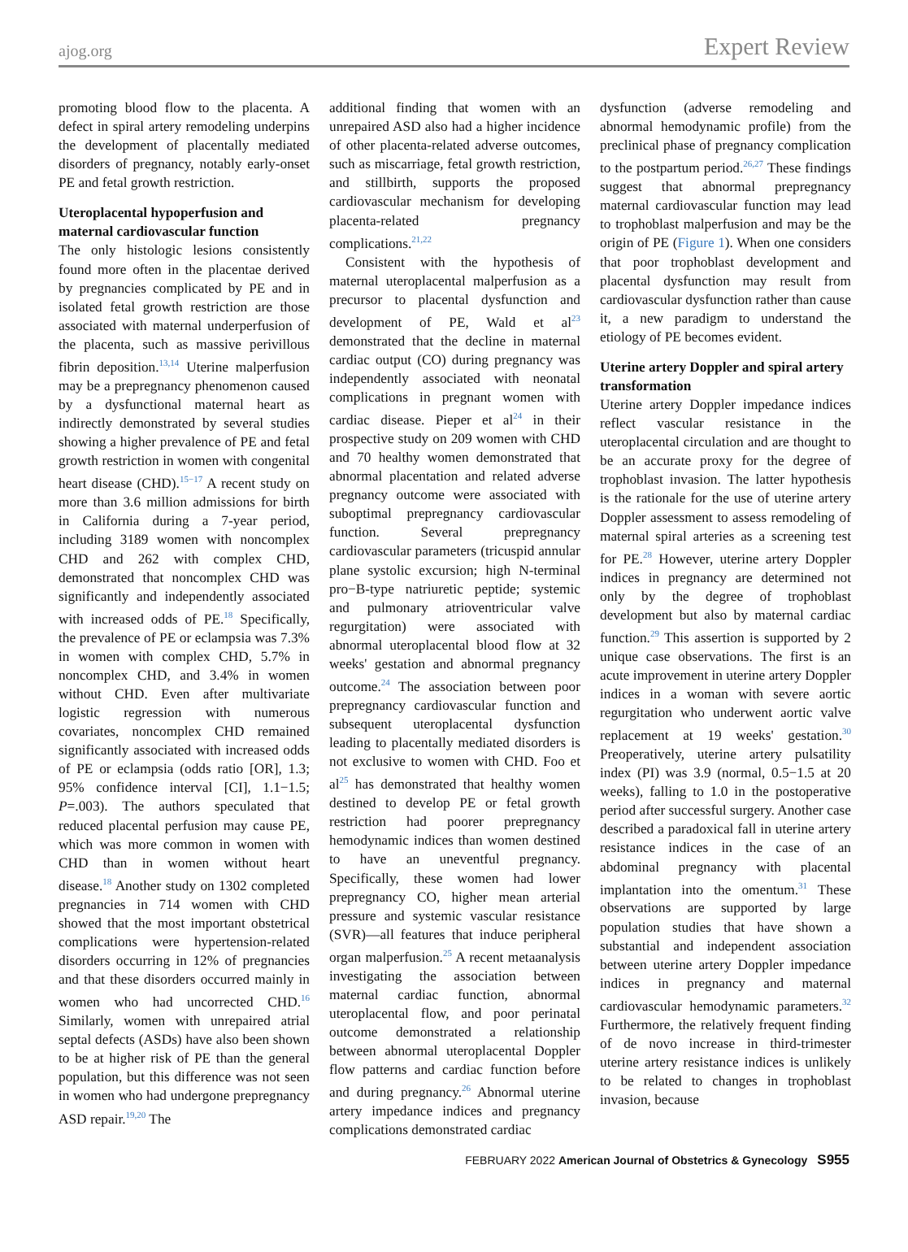ajog.org Expert Review
promoting blood flow to the placenta. A defect in spiral artery remodeling underpins the development of placentally mediated disorders of pregnancy, notably early-onset PE and fetal growth restriction.
Uteroplacental hypoperfusion and maternal cardiovascular function
The only histologic lesions consistently found more often in the placentae derived by pregnancies complicated by PE and in isolated fetal growth restriction are those associated with maternal underperfusion of the placenta, such as massive perivillous fibrin deposition.<sup>13,14</sup> Uterine malperfusion may be a prepregnancy phenomenon caused by a dysfunctional maternal heart as indirectly demonstrated by several studies showing a higher prevalence of PE and fetal growth restriction in women with congenital heart disease (CHD).<sup>15−17</sup> A recent study on more than 3.6 million admissions for birth in California during a 7-year period, including 3189 women with noncomplex CHD and 262 with complex CHD, demonstrated that noncomplex CHD was significantly and independently associated with increased odds of PE.<sup>18</sup> Specifically, the prevalence of PE or eclampsia was 7.3% in women with complex CHD, 5.7% in noncomplex CHD, and 3.4% in women without CHD. Even after multivariate logistic regression with numerous covariates, noncomplex CHD remained significantly associated with increased odds of PE or eclampsia (odds ratio [OR], 1.3; 95% confidence interval [CI], 1.1−1.5; P=.003). The authors speculated that reduced placental perfusion may cause PE, which was more common in women with CHD than in women without heart disease.<sup>18</sup> Another study on 1302 completed pregnancies in 714 women with CHD showed that the most important obstetrical complications were hypertension-related disorders occurring in 12% of pregnancies and that these disorders occurred mainly in women who had uncorrected CHD.<sup>16</sup> Similarly, women with unrepaired atrial septal defects (ASDs) have also been shown to be at higher risk of PE than the general population, but this difference was not seen in women who had undergone prepregnancy ASD repair.<sup>19,20</sup> The
additional finding that women with an unrepaired ASD also had a higher incidence of other placenta-related adverse outcomes, such as miscarriage, fetal growth restriction, and stillbirth, supports the proposed cardiovascular mechanism for developing placenta-related pregnancy complications.<sup>21,22</sup>
Consistent with the hypothesis of maternal uteroplacental malperfusion as a precursor to placental dysfunction and development of PE, Wald et al<sup>23</sup> demonstrated that the decline in maternal cardiac output (CO) during pregnancy was independently associated with neonatal complications in pregnant women with cardiac disease. Pieper et al<sup>24</sup> in their prospective study on 209 women with CHD and 70 healthy women demonstrated that abnormal placentation and related adverse pregnancy outcome were associated with suboptimal prepregnancy cardiovascular function. Several prepregnancy cardiovascular parameters (tricuspid annular plane systolic excursion; high N-terminal pro−B-type natriuretic peptide; systemic and pulmonary atrioventricular valve regurgitation) were associated with abnormal uteroplacental blood flow at 32 weeks' gestation and abnormal pregnancy outcome.<sup>24</sup> The association between poor prepregnancy cardiovascular function and subsequent uteroplacental dysfunction leading to placentally mediated disorders is not exclusive to women with CHD. Foo et al<sup>25</sup> has demonstrated that healthy women destined to develop PE or fetal growth restriction had poorer prepregnancy hemodynamic indices than women destined to have an uneventful pregnancy. Specifically, these women had lower prepregnancy CO, higher mean arterial pressure and systemic vascular resistance (SVR)—all features that induce peripheral organ malperfusion.<sup>25</sup> A recent metaanalysis investigating the association between maternal cardiac function, abnormal uteroplacental flow, and poor perinatal outcome demonstrated a relationship between abnormal uteroplacental Doppler flow patterns and cardiac function before and during pregnancy.<sup>26</sup> Abnormal uterine artery impedance indices and pregnancy complications demonstrated cardiac
dysfunction (adverse remodeling and abnormal hemodynamic profile) from the preclinical phase of pregnancy complication to the postpartum period.<sup>26,27</sup> These findings suggest that abnormal prepregnancy maternal cardiovascular function may lead to trophoblast malperfusion and may be the origin of PE (Figure 1). When one considers that poor trophoblast development and placental dysfunction may result from cardiovascular dysfunction rather than cause it, a new paradigm to understand the etiology of PE becomes evident.
Uterine artery Doppler and spiral artery transformation
Uterine artery Doppler impedance indices reflect vascular resistance in the uteroplacental circulation and are thought to be an accurate proxy for the degree of trophoblast invasion. The latter hypothesis is the rationale for the use of uterine artery Doppler assessment to assess remodeling of maternal spiral arteries as a screening test for PE.<sup>28</sup> However, uterine artery Doppler indices in pregnancy are determined not only by the degree of trophoblast development but also by maternal cardiac function.<sup>29</sup> This assertion is supported by 2 unique case observations. The first is an acute improvement in uterine artery Doppler indices in a woman with severe aortic regurgitation who underwent aortic valve replacement at 19 weeks' gestation.<sup>30</sup> Preoperatively, uterine artery pulsatility index (PI) was 3.9 (normal, 0.5−1.5 at 20 weeks), falling to 1.0 in the postoperative period after successful surgery. Another case described a paradoxical fall in uterine artery resistance indices in the case of an abdominal pregnancy with placental implantation into the omentum.<sup>31</sup> These observations are supported by large population studies that have shown a substantial and independent association between uterine artery Doppler impedance indices in pregnancy and maternal cardiovascular hemodynamic parameters.<sup>32</sup> Furthermore, the relatively frequent finding of de novo increase in third-trimester uterine artery resistance indices is unlikely to be related to changes in trophoblast invasion, because
FEBRUARY 2022 American Journal of Obstetrics & Gynecology S955